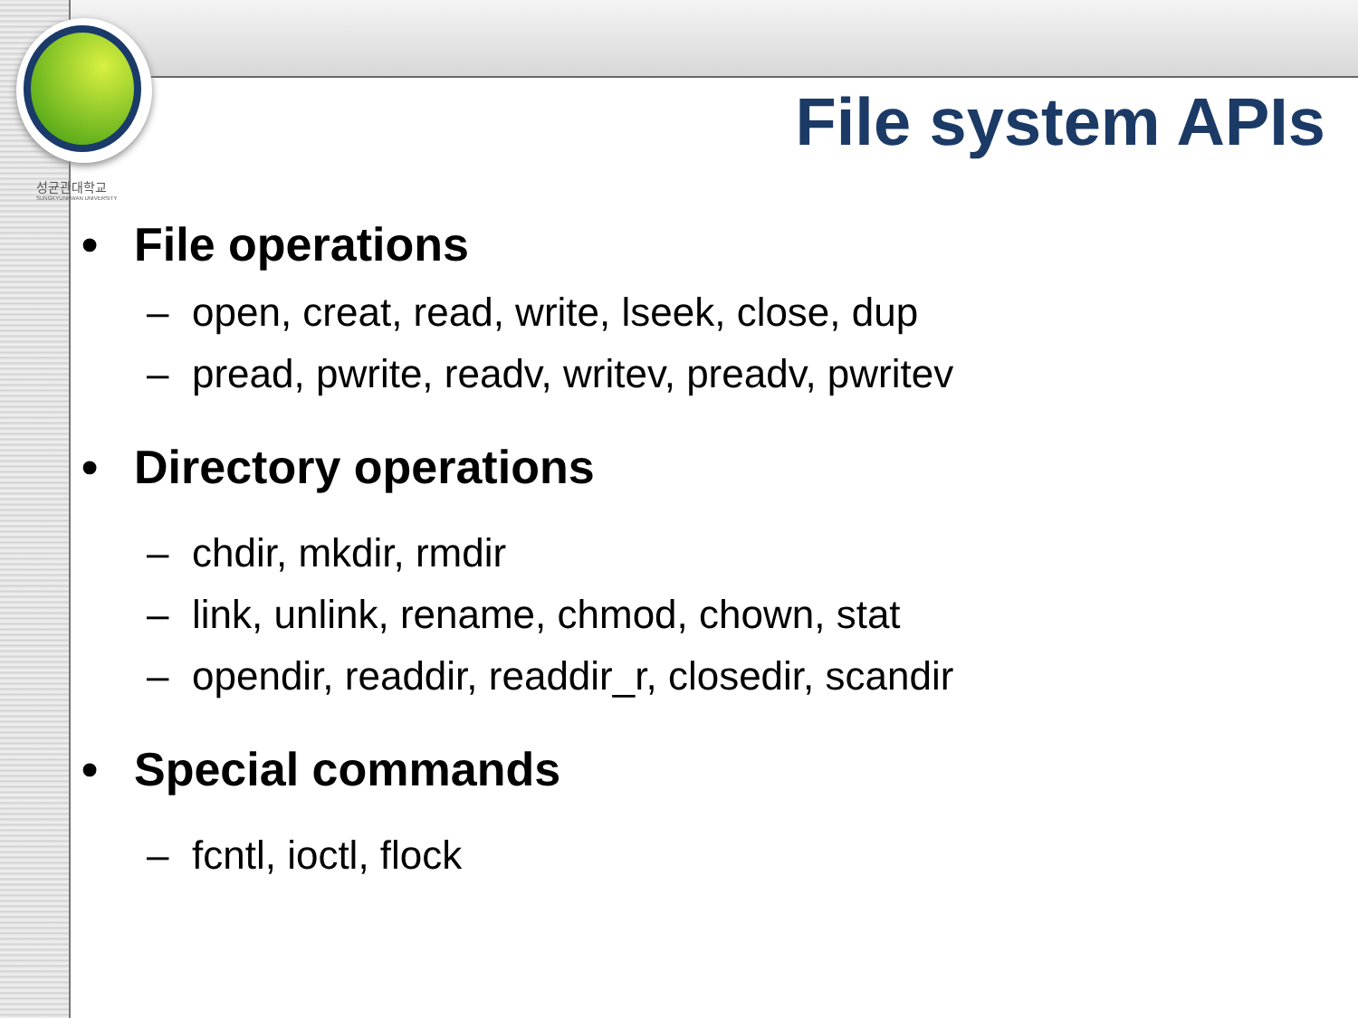성균관대학교
SUNGKYUNKWAN UNIVERSITY
File system APIs
• File operations
– open, creat, read, write, lseek, close, dup
– pread, pwrite, readv, writev, preadv, pwritev
• Directory operations
– chdir, mkdir, rmdir
– link, unlink, rename, chmod, chown, stat
– opendir, readdir, readdir_r, closedir, scandir
• Special commands
– fcntl, ioctl, flock